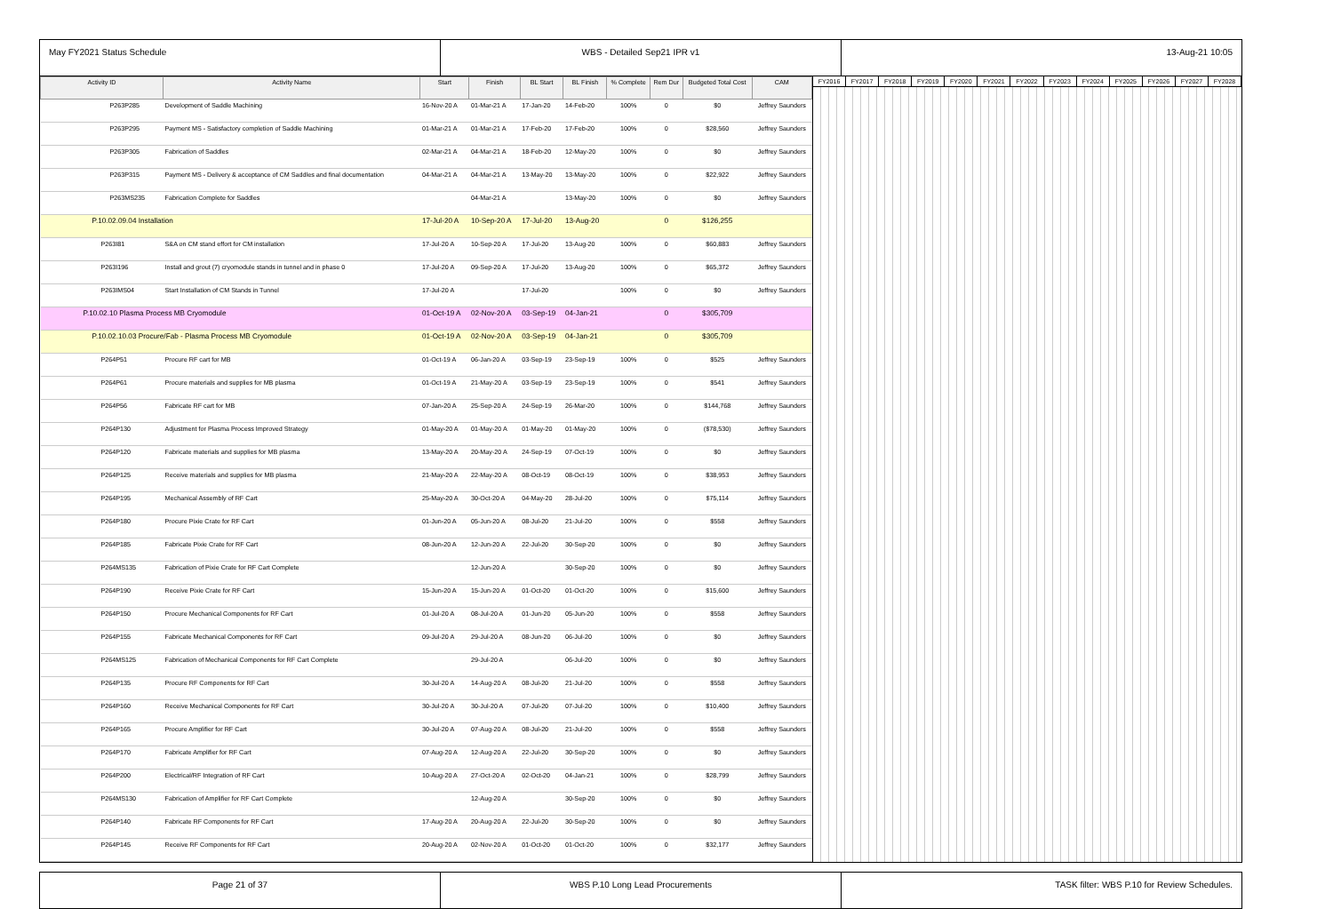May FY2021 Status Schedule WBS - Detailed Sep21 IPR v1 13-Aug-21 10:05
| Activity ID | Activity Name | Start | Finish | BL Start | BL Finish | % Complete | Rem Dur | Budgeted Total Cost | CAM |
| --- | --- | --- | --- | --- | --- | --- | --- | --- | --- |
| P263P285 | Development of Saddle Machining | 16-Nov-20 A | 01-Mar-21 A | 17-Jan-20 | 14-Feb-20 | 100% | 0 | $0 | Jeffrey Saunders |
| P263P295 | Payment MS - Satisfactory completion of Saddle Machining | 01-Mar-21 A | 01-Mar-21 A | 17-Feb-20 | 17-Feb-20 | 100% | 0 | $28,560 | Jeffrey Saunders |
| P263P305 | Fabrication of Saddles | 02-Mar-21 A | 04-Mar-21 A | 18-Feb-20 | 12-May-20 | 100% | 0 | $0 | Jeffrey Saunders |
| P263P315 | Payment MS - Delivery & acceptance of CM Saddles and final documentation | 04-Mar-21 A | 04-Mar-21 A | 13-May-20 | 13-May-20 | 100% | 0 | $22,922 | Jeffrey Saunders |
| P263MS235 | Fabrication Complete for Saddles | | 04-Mar-21 A | | 13-May-20 | 100% | 0 | $0 | Jeffrey Saunders |
| P.10.02.09.04 Installation | | 17-Jul-20 A | 10-Sep-20 A | 17-Jul-20 | 13-Aug-20 | | 0 | $126,255 | |
| P263I81 | S&A on CM stand effort for CM installation | 17-Jul-20 A | 10-Sep-20 A | 17-Jul-20 | 13-Aug-20 | 100% | 0 | $60,883 | Jeffrey Saunders |
| P263I196 | Install and grout (7) cryomodule stands in tunnel and in phase 0 | 17-Jul-20 A | 09-Sep-20 A | 17-Jul-20 | 13-Aug-20 | 100% | 0 | $65,372 | Jeffrey Saunders |
| P263IMS04 | Start Installation of CM Stands in Tunnel | 17-Jul-20 A | | 17-Jul-20 | | 100% | 0 | $0 | Jeffrey Saunders |
| P.10.02.10 Plasma Process MB Cryomodule | | 01-Oct-19 A | 02-Nov-20 A | 03-Sep-19 | 04-Jan-21 | | 0 | $305,709 | |
| P.10.02.10.03 Procure/Fab - Plasma Process MB Cryomodule | | 01-Oct-19 A | 02-Nov-20 A | 03-Sep-19 | 04-Jan-21 | | 0 | $305,709 | |
| P264P51 | Procure RF cart for MB | 01-Oct-19 A | 06-Jan-20 A | 03-Sep-19 | 23-Sep-19 | 100% | 0 | $525 | Jeffrey Saunders |
| P264P61 | Procure materials and supplies for MB plasma | 01-Oct-19 A | 21-May-20 A | 03-Sep-19 | 23-Sep-19 | 100% | 0 | $541 | Jeffrey Saunders |
| P264P56 | Fabricate RF cart for MB | 07-Jan-20 A | 25-Sep-20 A | 24-Sep-19 | 26-Mar-20 | 100% | 0 | $144,768 | Jeffrey Saunders |
| P264P130 | Adjustment for Plasma Process Improved Strategy | 01-May-20 A | 01-May-20 A | 01-May-20 | 01-May-20 | 100% | 0 | ($78,530) | Jeffrey Saunders |
| P264P120 | Fabricate materials and supplies for MB plasma | 13-May-20 A | 20-May-20 A | 24-Sep-19 | 07-Oct-19 | 100% | 0 | $0 | Jeffrey Saunders |
| P264P125 | Receive materials and supplies for MB plasma | 21-May-20 A | 22-May-20 A | 08-Oct-19 | 08-Oct-19 | 100% | 0 | $38,953 | Jeffrey Saunders |
| P264P195 | Mechanical Assembly of RF Cart | 25-May-20 A | 30-Oct-20 A | 04-May-20 | 28-Jul-20 | 100% | 0 | $75,114 | Jeffrey Saunders |
| P264P180 | Procure Pixie Crate for RF Cart | 01-Jun-20 A | 05-Jun-20 A | 08-Jul-20 | 21-Jul-20 | 100% | 0 | $558 | Jeffrey Saunders |
| P264P185 | Fabricate Pixie Crate for RF Cart | 08-Jun-20 A | 12-Jun-20 A | 22-Jul-20 | 30-Sep-20 | 100% | 0 | $0 | Jeffrey Saunders |
| P264MS135 | Fabrication of Pixie Crate for RF Cart Complete | | 12-Jun-20 A | | 30-Sep-20 | 100% | 0 | $0 | Jeffrey Saunders |
| P264P190 | Receive Pixie Crate for RF Cart | 15-Jun-20 A | 15-Jun-20 A | 01-Oct-20 | 01-Oct-20 | 100% | 0 | $15,600 | Jeffrey Saunders |
| P264P150 | Procure Mechanical Components for RF Cart | 01-Jul-20 A | 08-Jul-20 A | 01-Jun-20 | 05-Jun-20 | 100% | 0 | $558 | Jeffrey Saunders |
| P264P155 | Fabricate Mechanical Components for RF Cart | 09-Jul-20 A | 29-Jul-20 A | 08-Jun-20 | 06-Jul-20 | 100% | 0 | $0 | Jeffrey Saunders |
| P264MS125 | Fabrication of Mechanical Components for RF Cart Complete | | 29-Jul-20 A | | 06-Jul-20 | 100% | 0 | $0 | Jeffrey Saunders |
| P264P135 | Procure RF Components for RF Cart | 30-Jul-20 A | 14-Aug-20 A | 08-Jul-20 | 21-Jul-20 | 100% | 0 | $558 | Jeffrey Saunders |
| P264P160 | Receive Mechanical Components for RF Cart | 30-Jul-20 A | 30-Jul-20 A | 07-Jul-20 | 07-Jul-20 | 100% | 0 | $10,400 | Jeffrey Saunders |
| P264P165 | Procure Amplifier for RF Cart | 30-Jul-20 A | 07-Aug-20 A | 08-Jul-20 | 21-Jul-20 | 100% | 0 | $558 | Jeffrey Saunders |
| P264P170 | Fabricate Amplifier for RF Cart | 07-Aug-20 A | 12-Aug-20 A | 22-Jul-20 | 30-Sep-20 | 100% | 0 | $0 | Jeffrey Saunders |
| P264P200 | Electrical/RF Integration of RF Cart | 10-Aug-20 A | 27-Oct-20 A | 02-Oct-20 | 04-Jan-21 | 100% | 0 | $28,799 | Jeffrey Saunders |
| P264MS130 | Fabrication of Amplifier for RF Cart Complete | | 12-Aug-20 A | | 30-Sep-20 | 100% | 0 | $0 | Jeffrey Saunders |
| P264P140 | Fabricate RF Components for RF Cart | 17-Aug-20 A | 20-Aug-20 A | 22-Jul-20 | 30-Sep-20 | 100% | 0 | $0 | Jeffrey Saunders |
| P264P145 | Receive RF Components for RF Cart | 20-Aug-20 A | 02-Nov-20 A | 01-Oct-20 | 01-Oct-20 | 100% | 0 | $32,177 | Jeffrey Saunders |
FY2016 FY2017 FY2018 FY2019 FY2020 FY2021 FY2022 FY2023 FY2024 FY2025 FY2026 FY2027 FY2028
Page 21 of 37 WBS P.10 Long Lead Procurements
TASK filter: WBS P.10 for Review Schedules.